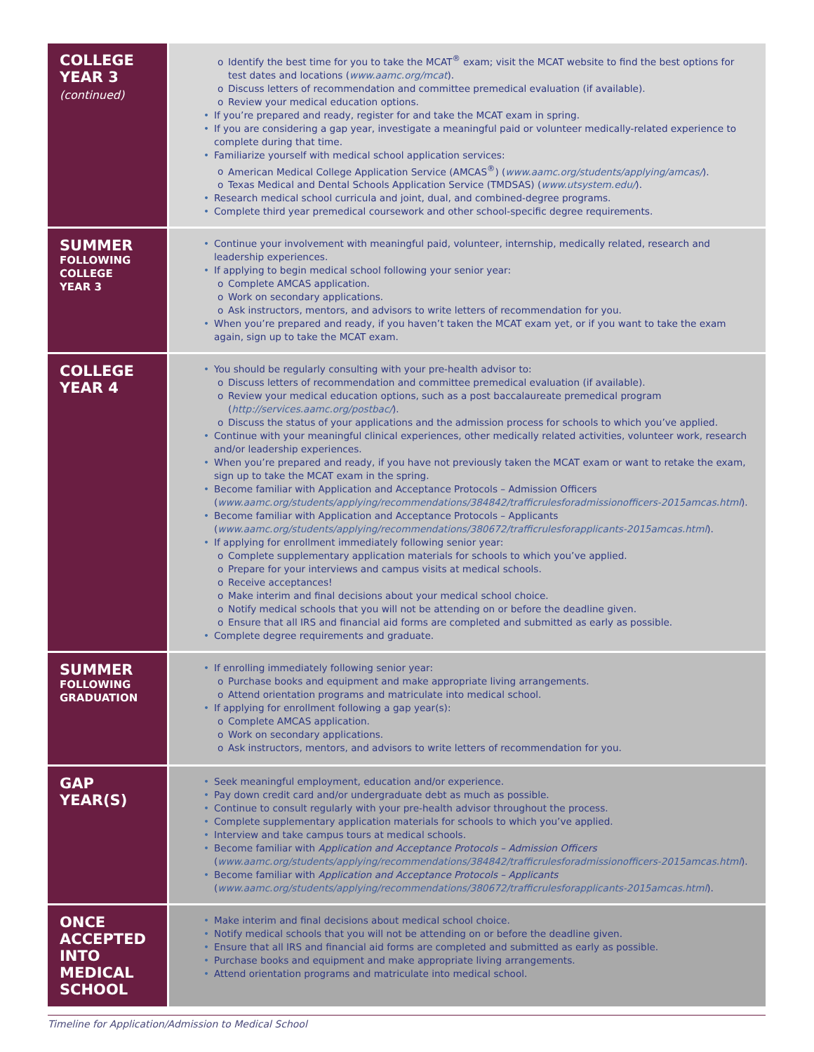| COLLEGE YEAR 3 (continued) | o Identify the best time for you to take the MCAT<sup>®</sup> exam; visit the MCAT website to find the best options for test dates and locations ( www.aamc.org/mcat ). o Discuss letters of recommendation and committee premedical evaluation (if available). o Review your medical education options. • If you’re prepared and ready, register for and take the MCAT exam in spring. • If you are considering a gap year, investigate a meaningful paid or volunteer medically-related experience to complete during that time. • Familiarize yourself with medical school application services: o American Medical College Application Service (AMCAS<sup>®</sup>) ( www.aamc.org/students/applying/amcas/ ). o Texas Medical and Dental Schools Application Service (TMDSAS) ( www.utsystem.edu/ ). • Research medical school curricula and joint, dual, and combined-degree programs. • Complete third year premedical coursework and other school-specific degree requirements. |
| SUMMER FOLLOWING COLLEGE YEAR 3 | • Continue your involvement with meaningful paid, volunteer, internship, medically related, research and leadership experiences. • If applying to begin medical school following your senior year: o Complete AMCAS application. o Work on secondary applications. o Ask instructors, mentors, and advisors to write letters of recommendation for you. • When you’re prepared and ready, if you haven’t taken the MCAT exam yet, or if you want to take the exam again, sign up to take the MCAT exam. |
| COLLEGE YEAR 4 | • You should be regularly consulting with your pre-health advisor to: o Discuss letters of recommendation and committee premedical evaluation (if available). o Review your medical education options, such as a post baccalaureate premedical program ( http://services.aamc.org/postbac/ ). o Discuss the status of your applications and the admission process for schools to which you’ve applied. • Continue with your meaningful clinical experiences, other medically related activities, volunteer work, research and/or leadership experiences. • When you’re prepared and ready, if you have not previously taken the MCAT exam or want to retake the exam, sign up to take the MCAT exam in the spring. • Become familiar with Application and Acceptance Protocols – Admission Officers ( www.aamc.org/students/applying/recommendations/384842/trafficrulesforadmissionofficers-2015amcas.html ). • Become familiar with Application and Acceptance Protocols – Applicants ( www.aamc.org/students/applying/recommendations/380672/trafficrulesforapplicants-2015amcas.html ). • If applying for enrollment immediately following senior year: o Complete supplementary application materials for schools to which you’ve applied. o Prepare for your interviews and campus visits at medical schools. o Receive acceptances! o Make interim and final decisions about your medical school choice. o Notify medical schools that you will not be attending on or before the deadline given. o Ensure that all IRS and financial aid forms are completed and submitted as early as possible. • Complete degree requirements and graduate. |
| SUMMER FOLLOWING GRADUATION | • If enrolling immediately following senior year: o Purchase books and equipment and make appropriate living arrangements. o Attend orientation programs and matriculate into medical school. • If applying for enrollment following a gap year(s): o Complete AMCAS application. o Work on secondary applications. o Ask instructors, mentors, and advisors to write letters of recommendation for you. |
| GAP YEAR(S) | • Seek meaningful employment, education and/or experience. • Pay down credit card and/or undergraduate debt as much as possible. • Continue to consult regularly with your pre-health advisor throughout the process. • Complete supplementary application materials for schools to which you’ve applied. • Interview and take campus tours at medical schools. • Become familiar with Application and Acceptance Protocols – Admission Officers ( www.aamc.org/students/applying/recommendations/384842/trafficrulesforadmissionofficers-2015amcas.html ). • Become familiar with Application and Acceptance Protocols – Applicants ( www.aamc.org/students/applying/recommendations/380672/trafficrulesforapplicants-2015amcas.html ). |
| ONCE ACCEPTED INTO MEDICAL SCHOOL | • Make interim and final decisions about medical school choice. • Notify medical schools that you will not be attending on or before the deadline given. • Ensure that all IRS and financial aid forms are completed and submitted as early as possible. • Purchase books and equipment and make appropriate living arrangements. • Attend orientation programs and matriculate into medical school. |
Timeline for Application/Admission to Medical School